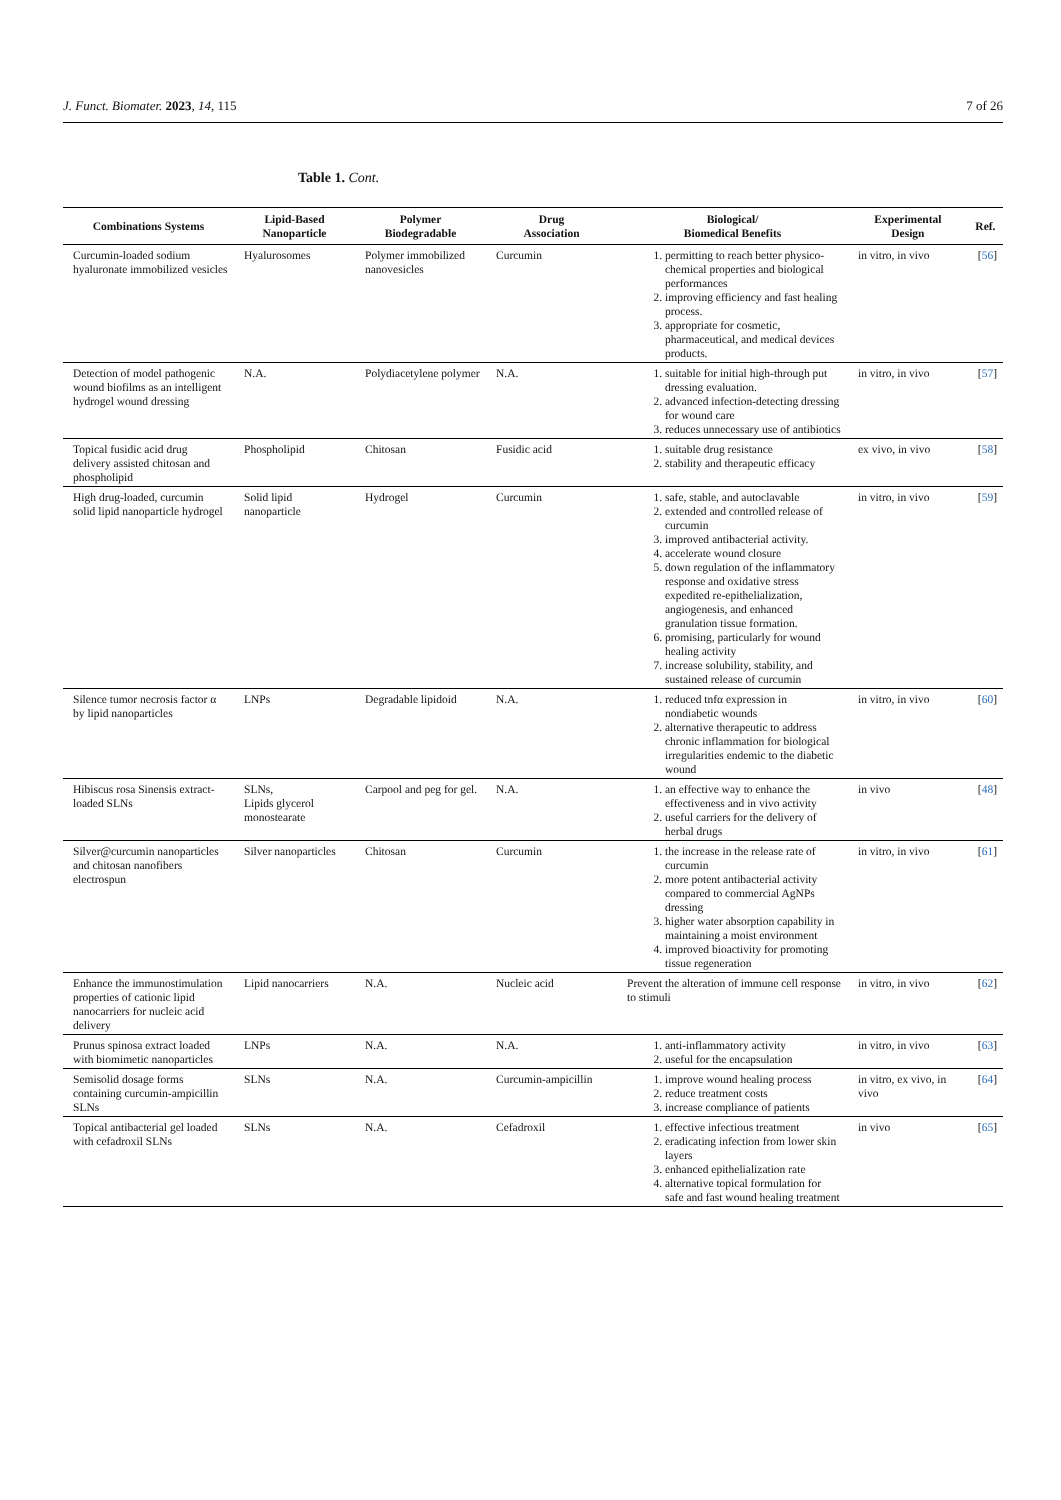J. Funct. Biomater. 2023, 14, 115 7 of 26
Table 1. Cont.
| Combinations Systems | Lipid-Based Nanoparticle | Polymer Biodegradable | Drug Association | Biological/ Biomedical Benefits | Experimental Design | Ref. |
| --- | --- | --- | --- | --- | --- | --- |
| Curcumin-loaded sodium hyaluronate immobilized vesicles | Hyalurosomes | Polymer immobilized nanovesicles | Curcumin | 1. permitting to reach better physico-chemical properties and biological performances 2. improving efficiency and fast healing process. 3. appropriate for cosmetic, pharmaceutical, and medical devices products. | in vitro, in vivo | [ 56 ] |
| Detection of model pathogenic wound biofilms as an intelligent hydrogel wound dressing | N.A. | Polydiacetylene polymer | N.A. | 1. suitable for initial high-through put dressing evaluation. 2. advanced infection-detecting dressing for wound care 3. reduces unnecessary use of antibiotics | in vitro, in vivo | [ 57 ] |
| Topical fusidic acid drug delivery assisted chitosan and phospholipid | Phospholipid | Chitosan | Fusidic acid | 1. suitable drug resistance 2. stability and therapeutic efficacy | ex vivo, in vivo | [ 58 ] |
| High drug-loaded, curcumin solid lipid nanoparticle hydrogel | Solid lipid nanoparticle | Hydrogel | Curcumin | 1. safe, stable, and autoclavable 2. extended and controlled release of curcumin 3. improved antibacterial activity. 4. accelerate wound closure 5. down regulation of the inflammatory response and oxidative stress expedited re-epithelialization, angiogenesis, and enhanced granulation tissue formation. 6. promising, particularly for wound healing activity 7. increase solubility, stability, and sustained release of curcumin | in vitro, in vivo | [ 59 ] |
| Silence tumor necrosis factor α by lipid nanoparticles | LNPs | Degradable lipidoid | N.A. | 1. reduced tnfα expression in nondiabetic wounds 2. alternative therapeutic to address chronic inflammation for biological irregularities endemic to the diabetic wound | in vitro, in vivo | [ 60 ] |
| Hibiscus rosa Sinensis extract-loaded SLNs | SLNs, Lipids glycerol monostearate | Carpool and peg for gel. | N.A. | 1. an effective way to enhance the effectiveness and in vivo activity 2. useful carriers for the delivery of herbal drugs | in vivo | [ 48 ] |
| Silver@curcumin nanoparticles and chitosan nanofibers electrospun | Silver nanoparticles | Chitosan | Curcumin | 1. the increase in the release rate of curcumin 2. more potent antibacterial activity compared to commercial AgNPs dressing 3. higher water absorption capability in maintaining a moist environment 4. improved bioactivity for promoting tissue regeneration | in vitro, in vivo | [ 61 ] |
| Enhance the immunostimulation properties of cationic lipid nanocarriers for nucleic acid delivery | Lipid nanocarriers | N.A. | Nucleic acid | Prevent the alteration of immune cell response to stimuli | in vitro, in vivo | [ 62 ] |
| Prunus spinosa extract loaded with biomimetic nanoparticles | LNPs | N.A. | N.A. | 1. anti-inflammatory activity 2. useful for the encapsulation | in vitro, in vivo | [ 63 ] |
| Semisolid dosage forms containing curcumin-ampicillin SLNs | SLNs | N.A. | Curcumin-ampicillin | 1. improve wound healing process 2. reduce treatment costs 3. increase compliance of patients | in vitro, ex vivo, in vivo | [ 64 ] |
| Topical antibacterial gel loaded with cefadroxil SLNs | SLNs | N.A. | Cefadroxil | 1. effective infectious treatment 2. eradicating infection from lower skin layers 3. enhanced epithelialization rate 4. alternative topical formulation for safe and fast wound healing treatment | in vivo | [ 65 ] |